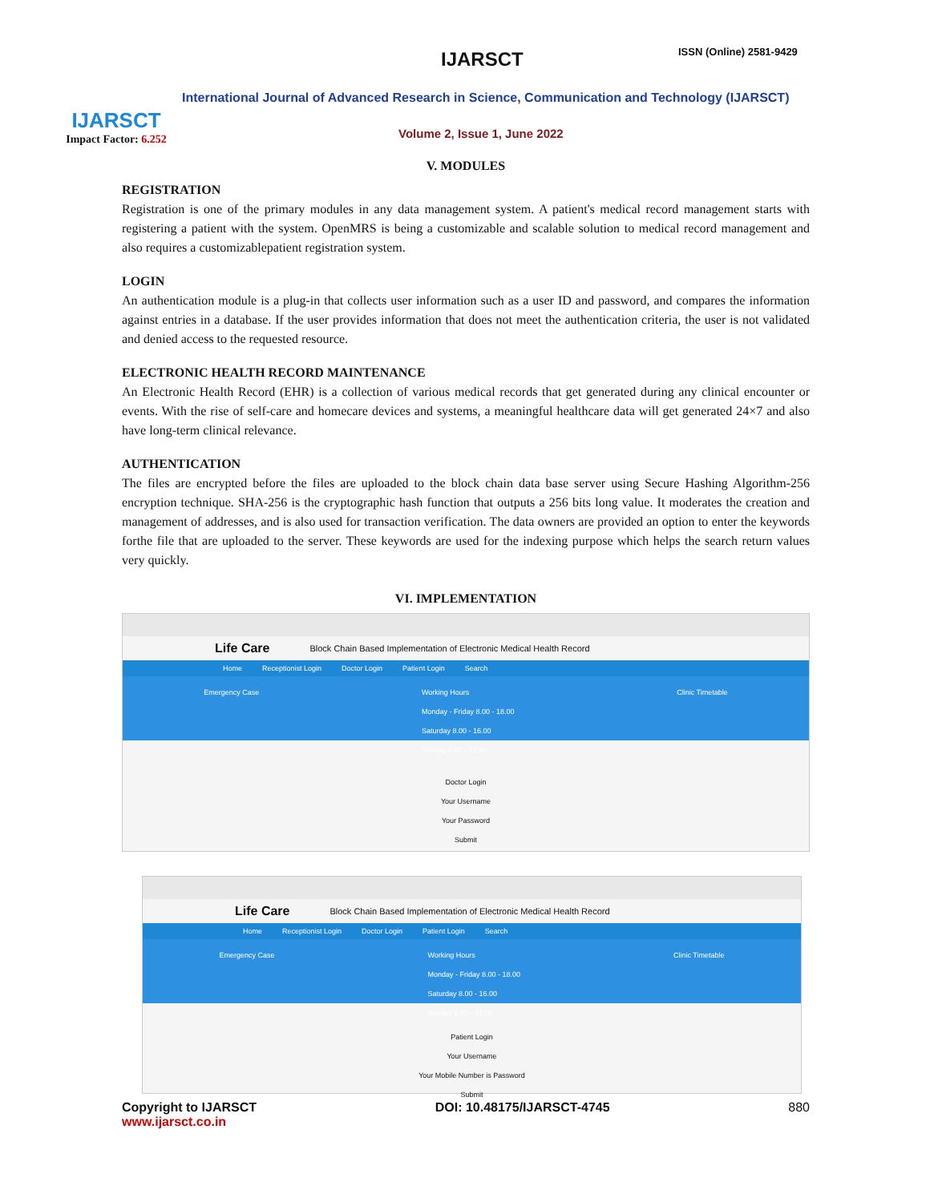IJARSCT
Impact Factor: 6.252
IJARSCT ISSN (Online) 2581-9429
International Journal of Advanced Research in Science, Communication and Technology (IJARSCT)
Volume 2, Issue 1, June 2022
V. MODULES
REGISTRATION
Registration is one of the primary modules in any data management system. A patient's medical record management starts with registering a patient with the system. OpenMRS is being a customizable and scalable solution to medical record management and also requires a customizablepatient registration system.
LOGIN
An authentication module is a plug-in that collects user information such as a user ID and password, and compares the information against entries in a database. If the user provides information that does not meet the authentication criteria, the user is not validated and denied access to the requested resource.
ELECTRONIC HEALTH RECORD MAINTENANCE
An Electronic Health Record (EHR) is a collection of various medical records that get generated during any clinical encounter or events. With the rise of self-care and homecare devices and systems, a meaningful healthcare data will get generated 24×7 and also have long-term clinical relevance.
AUTHENTICATION
The files are encrypted before the files are uploaded to the block chain data base server using Secure Hashing Algorithm-256 encryption technique. SHA-256 is the cryptographic hash function that outputs a 256 bits long value. It moderates the creation and management of addresses, and is also used for transaction verification. The data owners are provided an option to enter the keywords forthe file that are uploaded to the server. These keywords are used for the indexing purpose which helps the search return values very quickly.
VI. IMPLEMENTATION
Life Care Block Chain Based Implementation of Electronic Medical Health Record
Home Receptionist Login Doctor Login Patient Login Search
Emergency Case Working Hours
Monday - Friday 8.00 - 18.00
Saturday 8.00 - 16.00
Sunday 8.00 - 13.00 Clinic Timetable
Doctor Login
Your Username
Your Password
Submit
Life Care Block Chain Based Implementation of Electronic Medical Health Record
Home Receptionist Login Doctor Login Patient Login Search
Emergency Case Working Hours
Monday - Friday 8.00 - 18.00
Saturday 8.00 - 16.00
Sunday 8.00 - 13.00 Clinic Timetable
Patient Login
Your Username
Your Mobile Number is Password
Submit
Copyright to IJARSCT
www.ijarsct.co.in DOI: 10.48175/IJARSCT-4745 880